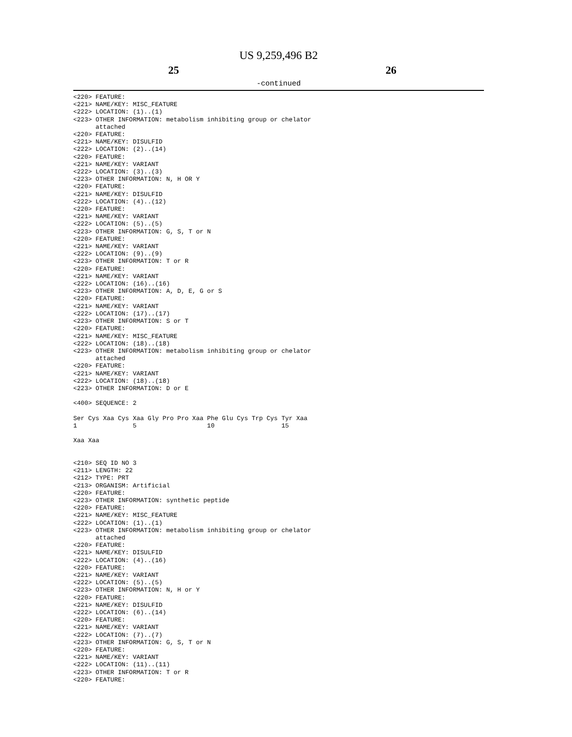US 9,259,496 B2
25 26
-continued
<220> FEATURE:
<221> NAME/KEY: MISC_FEATURE
<222> LOCATION: (1)..(1)
<223> OTHER INFORMATION: metabolism inhibiting group or chelator
      attached
<220> FEATURE:
<221> NAME/KEY: DISULFID
<222> LOCATION: (2)..(14)
<220> FEATURE:
<221> NAME/KEY: VARIANT
<222> LOCATION: (3)..(3)
<223> OTHER INFORMATION: N, H OR Y
<220> FEATURE:
<221> NAME/KEY: DISULFID
<222> LOCATION: (4)..(12)
<220> FEATURE:
<221> NAME/KEY: VARIANT
<222> LOCATION: (5)..(5)
<223> OTHER INFORMATION: G, S, T or N
<220> FEATURE:
<221> NAME/KEY: VARIANT
<222> LOCATION: (9)..(9)
<223> OTHER INFORMATION: T or R
<220> FEATURE:
<221> NAME/KEY: VARIANT
<222> LOCATION: (16)..(16)
<223> OTHER INFORMATION: A, D, E, G or S
<220> FEATURE:
<221> NAME/KEY: VARIANT
<222> LOCATION: (17)..(17)
<223> OTHER INFORMATION: S or T
<220> FEATURE:
<221> NAME/KEY: MISC_FEATURE
<222> LOCATION: (18)..(18)
<223> OTHER INFORMATION: metabolism inhibiting group or chelator
      attached
<220> FEATURE:
<221> NAME/KEY: VARIANT
<222> LOCATION: (18)..(18)
<223> OTHER INFORMATION: D or E

<400> SEQUENCE: 2

Ser Cys Xaa Cys Xaa Gly Pro Pro Xaa Phe Glu Cys Trp Cys Tyr Xaa
1               5                   10                  15

Xaa Xaa


<210> SEQ ID NO 3
<211> LENGTH: 22
<212> TYPE: PRT
<213> ORGANISM: Artificial
<220> FEATURE:
<223> OTHER INFORMATION: synthetic peptide
<220> FEATURE:
<221> NAME/KEY: MISC_FEATURE
<222> LOCATION: (1)..(1)
<223> OTHER INFORMATION: metabolism inhibiting group or chelator
      attached
<220> FEATURE:
<221> NAME/KEY: DISULFID
<222> LOCATION: (4)..(16)
<220> FEATURE:
<221> NAME/KEY: VARIANT
<222> LOCATION: (5)..(5)
<223> OTHER INFORMATION: N, H or Y
<220> FEATURE:
<221> NAME/KEY: DISULFID
<222> LOCATION: (6)..(14)
<220> FEATURE:
<221> NAME/KEY: VARIANT
<222> LOCATION: (7)..(7)
<223> OTHER INFORMATION: G, S, T or N
<220> FEATURE:
<221> NAME/KEY: VARIANT
<222> LOCATION: (11)..(11)
<223> OTHER INFORMATION: T or R
<220> FEATURE: